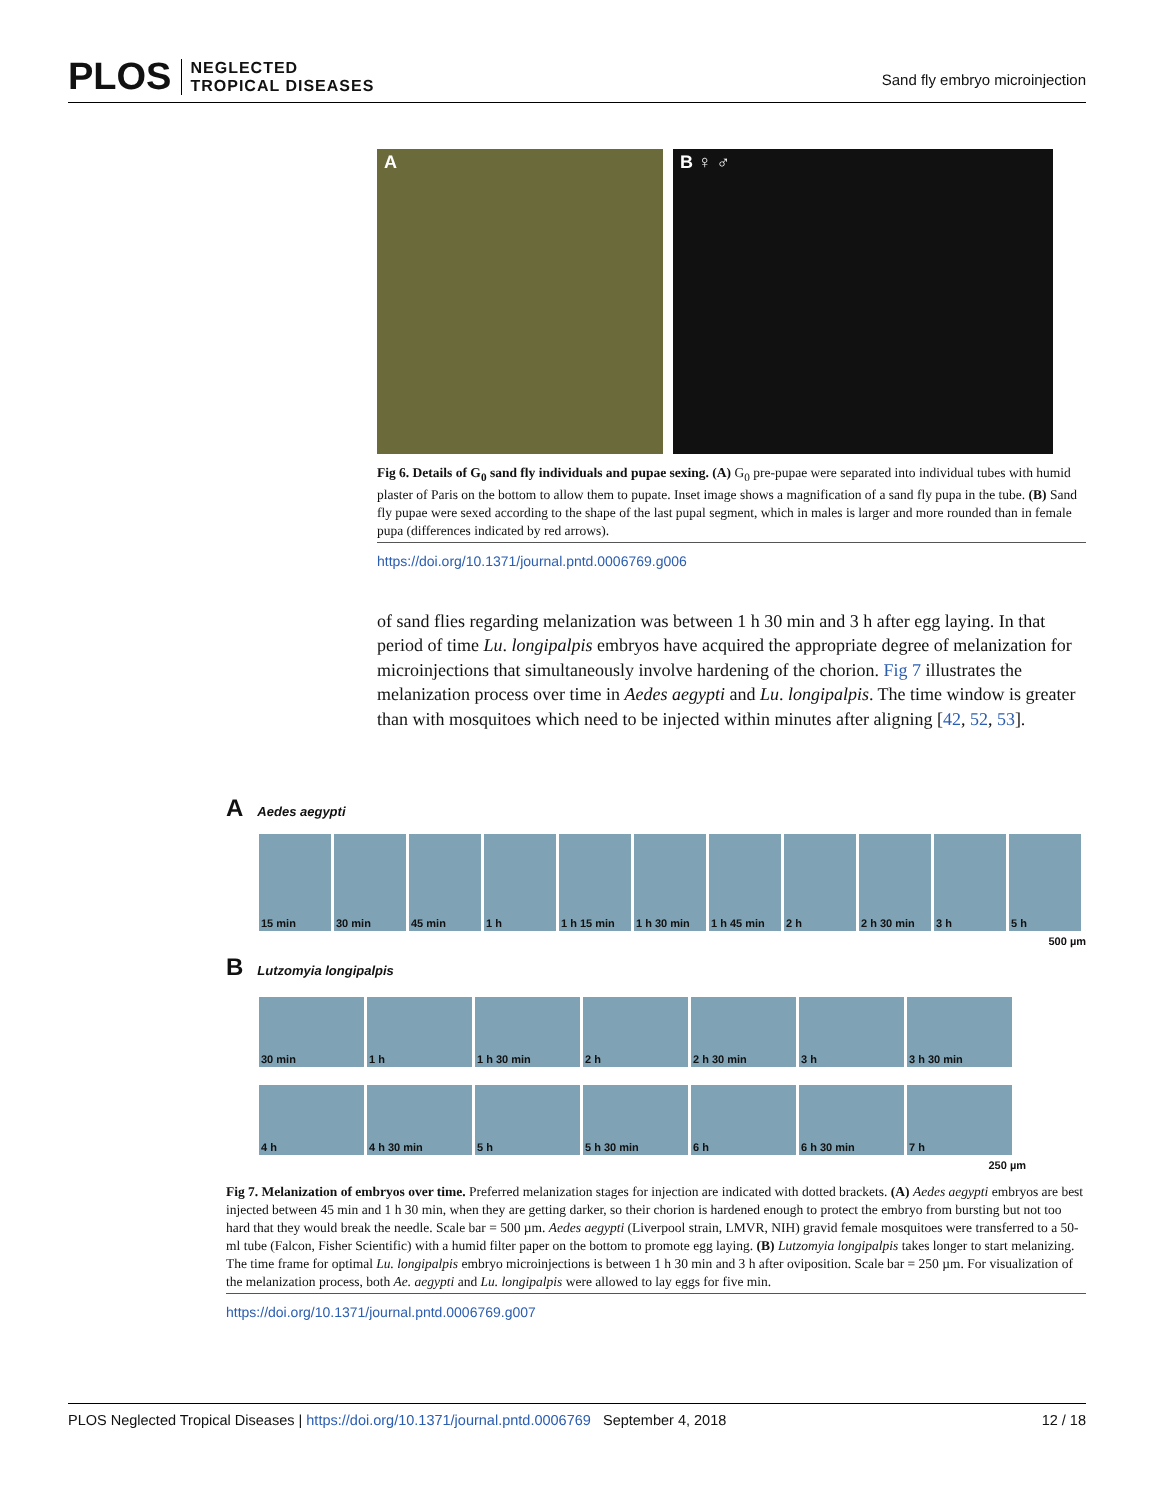PLOS NEGLECTED
TROPICAL DISEASES
Sand fly embryo microinjection
A B ♀ ♂
Fig 6. Details of G<sub>0</sub> sand fly individuals and pupae sexing. (A) G<sub>0</sub> pre-pupae were separated into individual tubes with humid plaster of Paris on the bottom to allow them to pupate. Inset image shows a magnification of a sand fly pupa in the tube. (B) Sand fly pupae were sexed according to the shape of the last pupal segment, which in males is larger and more rounded than in female pupa (differences indicated by red arrows).
https://doi.org/10.1371/journal.pntd.0006769.g006
of sand flies regarding melanization was between 1 h 30 min and 3 h after egg laying. In that period of time Lu. longipalpis embryos have acquired the appropriate degree of melanization for microinjections that simultaneously involve hardening of the chorion. Fig 7 illustrates the melanization process over time in Aedes aegypti and Lu. longipalpis. The time window is greater than with mosquitoes which need to be injected within minutes after aligning [42, 52, 53].
A Aedes aegypti
15 min
30 min 45 min 1 h 1 h 15 min 1 h 30 min 1 h 45 min 2 h 2 h 30 min 3 h 5 h
500 µm
B Lutzomyia longipalpis
30 min
1 h 1 h 30 min 2 h 2 h 30 min 3 h 3 h 30 min
4 h
4 h 30 min 5 h 5 h 30 min 6 h 6 h 30 min 7 h
250 µm
Fig 7. Melanization of embryos over time. Preferred melanization stages for injection are indicated with dotted brackets. (A) Aedes aegypti embryos are best injected between 45 min and 1 h 30 min, when they are getting darker, so their chorion is hardened enough to protect the embryo from bursting but not too hard that they would break the needle. Scale bar = 500 µm. Aedes aegypti (Liverpool strain, LMVR, NIH) gravid female mosquitoes were transferred to a 50-ml tube (Falcon, Fisher Scientific) with a humid filter paper on the bottom to promote egg laying. (B) Lutzomyia longipalpis takes longer to start melanizing. The time frame for optimal Lu. longipalpis embryo microinjections is between 1 h 30 min and 3 h after oviposition. Scale bar = 250 µm. For visualization of the melanization process, both Ae. aegypti and Lu. longipalpis were allowed to lay eggs for five min.
https://doi.org/10.1371/journal.pntd.0006769.g007
PLOS Neglected Tropical Diseases | https://doi.org/10.1371/journal.pntd.0006769 September 4, 2018 12 / 18